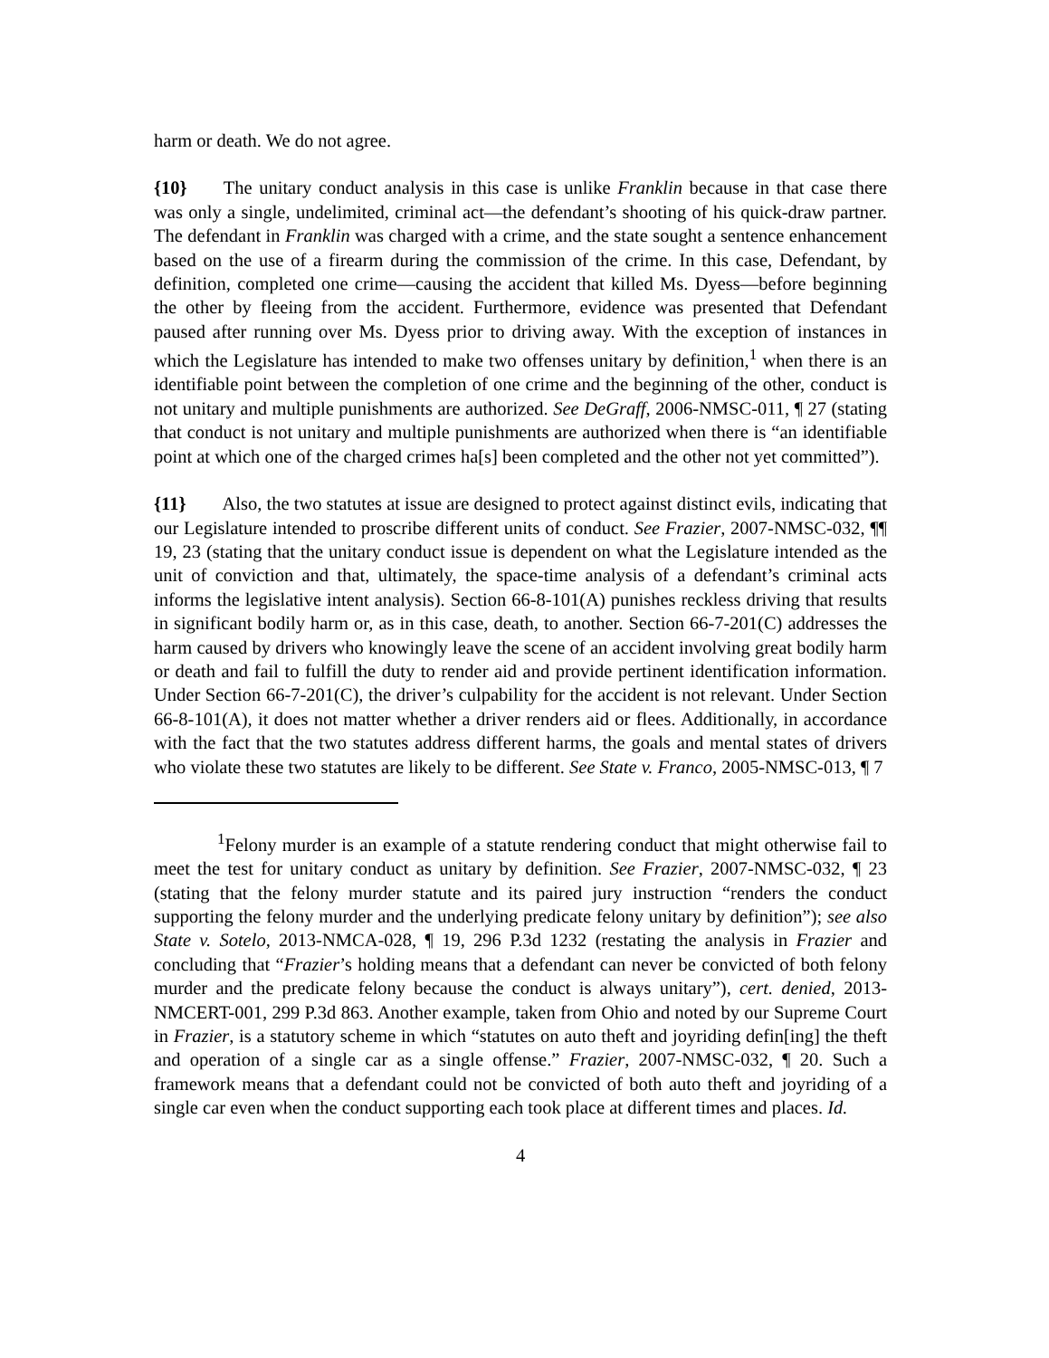harm or death. We do not agree.
{10} The unitary conduct analysis in this case is unlike Franklin because in that case there was only a single, undelimited, criminal act—the defendant’s shooting of his quick-draw partner. The defendant in Franklin was charged with a crime, and the state sought a sentence enhancement based on the use of a firearm during the commission of the crime. In this case, Defendant, by definition, completed one crime—causing the accident that killed Ms. Dyess—before beginning the other by fleeing from the accident. Furthermore, evidence was presented that Defendant paused after running over Ms. Dyess prior to driving away. With the exception of instances in which the Legislature has intended to make two offenses unitary by definition,<sup>1</sup> when there is an identifiable point between the completion of one crime and the beginning of the other, conduct is not unitary and multiple punishments are authorized. See DeGraff, 2006-NMSC-011, ¶ 27 (stating that conduct is not unitary and multiple punishments are authorized when there is “an identifiable point at which one of the charged crimes ha[s] been completed and the other not yet committed”).
{11} Also, the two statutes at issue are designed to protect against distinct evils, indicating that our Legislature intended to proscribe different units of conduct. See Frazier, 2007-NMSC-032, ¶¶ 19, 23 (stating that the unitary conduct issue is dependent on what the Legislature intended as the unit of conviction and that, ultimately, the space-time analysis of a defendant’s criminal acts informs the legislative intent analysis). Section 66-8-101(A) punishes reckless driving that results in significant bodily harm or, as in this case, death, to another. Section 66-7-201(C) addresses the harm caused by drivers who knowingly leave the scene of an accident involving great bodily harm or death and fail to fulfill the duty to render aid and provide pertinent identification information. Under Section 66-7-201(C), the driver’s culpability for the accident is not relevant. Under Section 66-8-101(A), it does not matter whether a driver renders aid or flees. Additionally, in accordance with the fact that the two statutes address different harms, the goals and mental states of drivers who violate these two statutes are likely to be different. See State v. Franco, 2005-NMSC-013, ¶ 7
<sup>1</sup> Felony murder is an example of a statute rendering conduct that might otherwise fail to meet the test for unitary conduct as unitary by definition. See Frazier, 2007-NMSC-032, ¶ 23 (stating that the felony murder statute and its paired jury instruction “renders the conduct supporting the felony murder and the underlying predicate felony unitary by definition”); see also State v. Sotelo, 2013-NMCA-028, ¶ 19, 296 P.3d 1232 (restating the analysis in Frazier and concluding that “Frazier’s holding means that a defendant can never be convicted of both felony murder and the predicate felony because the conduct is always unitary”), cert. denied, 2013-NMCERT-001, 299 P.3d 863. Another example, taken from Ohio and noted by our Supreme Court in Frazier, is a statutory scheme in which “statutes on auto theft and joyriding defin[ing] the theft and operation of a single car as a single offense.” Frazier, 2007-NMSC-032, ¶ 20. Such a framework means that a defendant could not be convicted of both auto theft and joyriding of a single car even when the conduct supporting each took place at different times and places. Id.
4